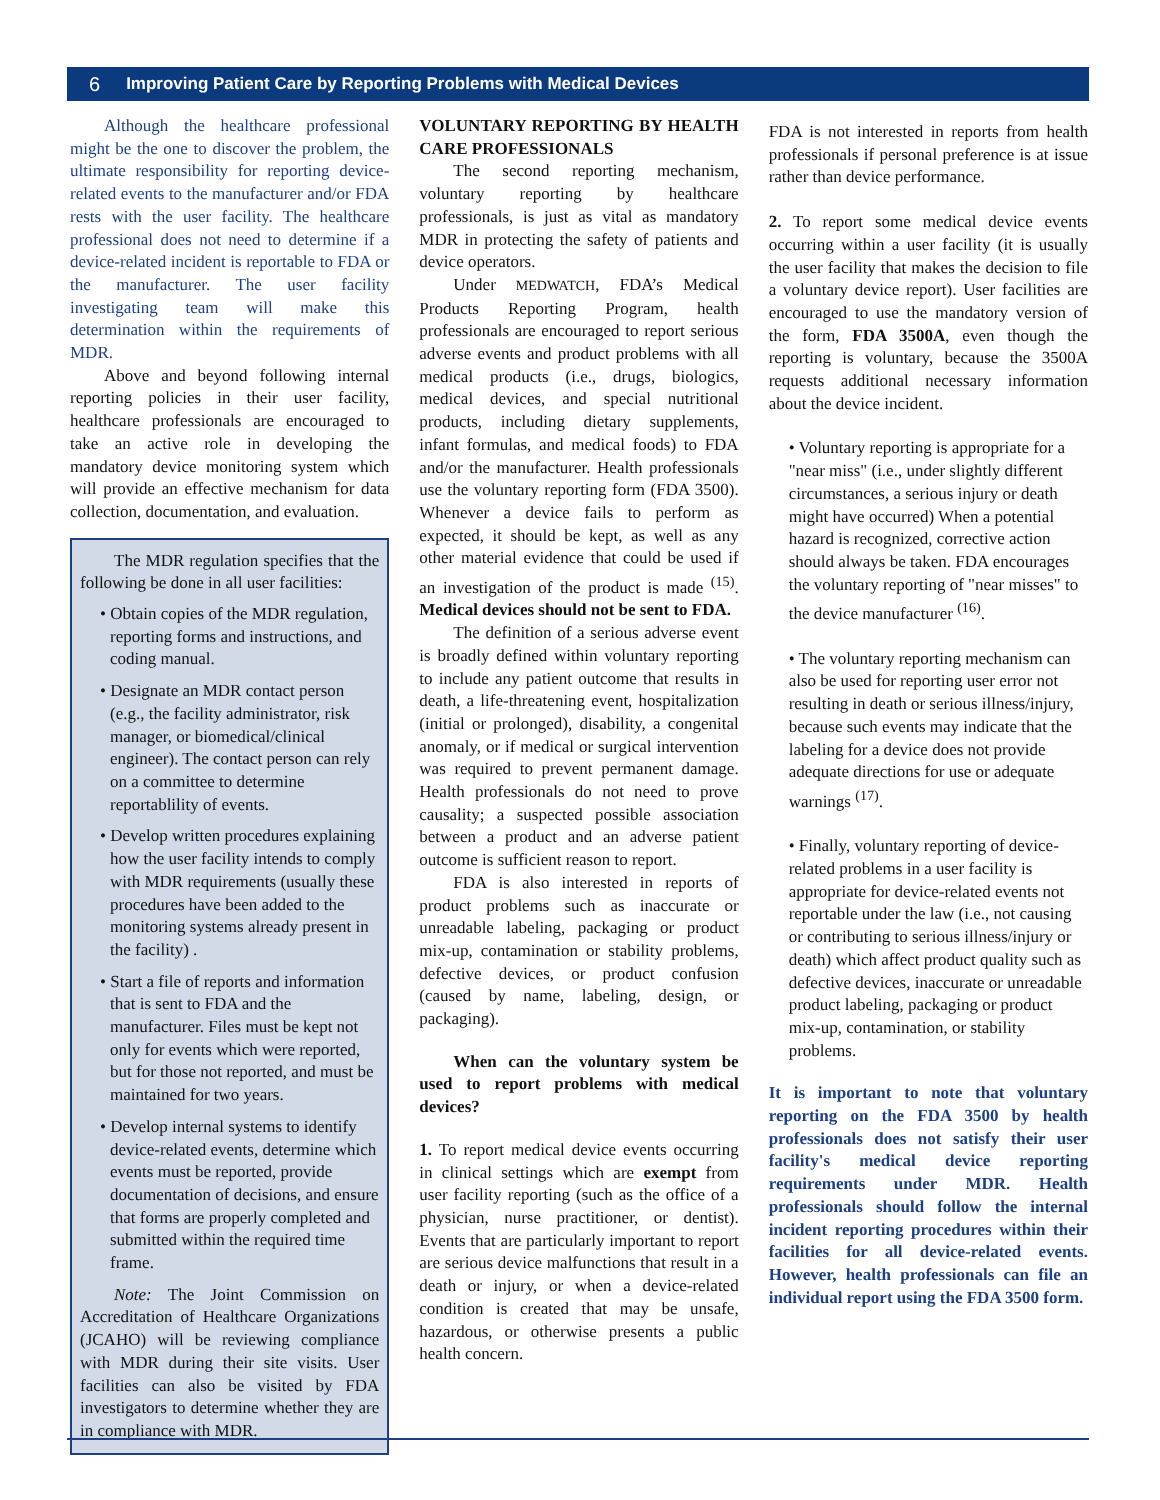6 Improving Patient Care by Reporting Problems with Medical Devices
Although the healthcare professional might be the one to discover the problem, the ultimate responsibility for reporting device-related events to the manufacturer and/or FDA rests with the user facility. The healthcare professional does not need to determine if a device-related incident is reportable to FDA or the manufacturer. The user facility investigating team will make this determination within the requirements of MDR.
Above and beyond following internal reporting policies in their user facility, healthcare professionals are encouraged to take an active role in developing the mandatory device monitoring system which will provide an effective mechanism for data collection, documentation, and evaluation.
The MDR regulation specifies that the following be done in all user facilities:
• Obtain copies of the MDR regulation, reporting forms and instructions, and coding manual.
• Designate an MDR contact person (e.g., the facility administrator, risk manager, or biomedical/clinical engineer). The contact person can rely on a committee to determine reportablility of events.
• Develop written procedures explaining how the user facility intends to comply with MDR requirements (usually these procedures have been added to the monitoring systems already present in the facility) .
• Start a file of reports and information that is sent to FDA and the manufacturer. Files must be kept not only for events which were reported, but for those not reported, and must be maintained for two years.
• Develop internal systems to identify device-related events, determine which events must be reported, provide documentation of decisions, and ensure that forms are properly completed and submitted within the required time frame.
Note: The Joint Commission on Accreditation of Healthcare Organizations (JCAHO) will be reviewing compliance with MDR during their site visits. User facilities can also be visited by FDA investigators to determine whether they are in compliance with MDR.
VOLUNTARY REPORTING BY HEALTH CARE PROFESSIONALS
The second reporting mechanism, voluntary reporting by healthcare professionals, is just as vital as mandatory MDR in protecting the safety of patients and device operators.
Under MEDWATCH, FDA’s Medical Products Reporting Program, health professionals are encouraged to report serious adverse events and product problems with all medical products (i.e., drugs, biologics, medical devices, and special nutritional products, including dietary supplements, infant formulas, and medical foods) to FDA and/or the manufacturer. Health professionals use the voluntary reporting form (FDA 3500). Whenever a device fails to perform as expected, it should be kept, as well as any other material evidence that could be used if an investigation of the product is made <sup>(15)</sup>. Medical devices should not be sent to FDA.
The definition of a serious adverse event is broadly defined within voluntary reporting to include any patient outcome that results in death, a life-threatening event, hospitalization (initial or prolonged), disability, a congenital anomaly, or if medical or surgical intervention was required to prevent permanent damage. Health professionals do not need to prove causality; a suspected possible association between a product and an adverse patient outcome is sufficient reason to report.
FDA is also interested in reports of product problems such as inaccurate or unreadable labeling, packaging or product mix-up, contamination or stability problems, defective devices, or product confusion (caused by name, labeling, design, or packaging).
When can the voluntary system be used to report problems with medical devices?
1. To report medical device events occurring in clinical settings which are exempt from user facility reporting (such as the office of a physician, nurse practitioner, or dentist). Events that are particularly important to report are serious device malfunctions that result in a death or injury, or when a device-related condition is created that may be unsafe, hazardous, or otherwise presents a public health concern.
FDA is not interested in reports from health professionals if personal preference is at issue rather than device performance.
2. To report some medical device events occurring within a user facility (it is usually the user facility that makes the decision to file a voluntary device report). User facilities are encouraged to use the mandatory version of the form, FDA 3500A, even though the reporting is voluntary, because the 3500A requests additional necessary information about the device incident.
• Voluntary reporting is appropriate for a "near miss" (i.e., under slightly different circumstances, a serious injury or death might have occurred) When a potential hazard is recognized, corrective action should always be taken. FDA encourages the voluntary reporting of "near misses" to the device manufacturer <sup>(16)</sup>.
• The voluntary reporting mechanism can also be used for reporting user error not resulting in death or serious illness/injury, because such events may indicate that the labeling for a device does not provide adequate directions for use or adequate warnings <sup>(17)</sup>.
• Finally, voluntary reporting of device-related problems in a user facility is appropriate for device-related events not reportable under the law (i.e., not causing or contributing to serious illness/injury or death) which affect product quality such as defective devices, inaccurate or unreadable product labeling, packaging or product mix-up, contamination, or stability problems.
It is important to note that voluntary reporting on the FDA 3500 by health professionals does not satisfy their user facility's medical device reporting requirements under MDR. Health professionals should follow the internal incident reporting procedures within their facilities for all device-related events. However, health professionals can file an individual report using the FDA 3500 form.